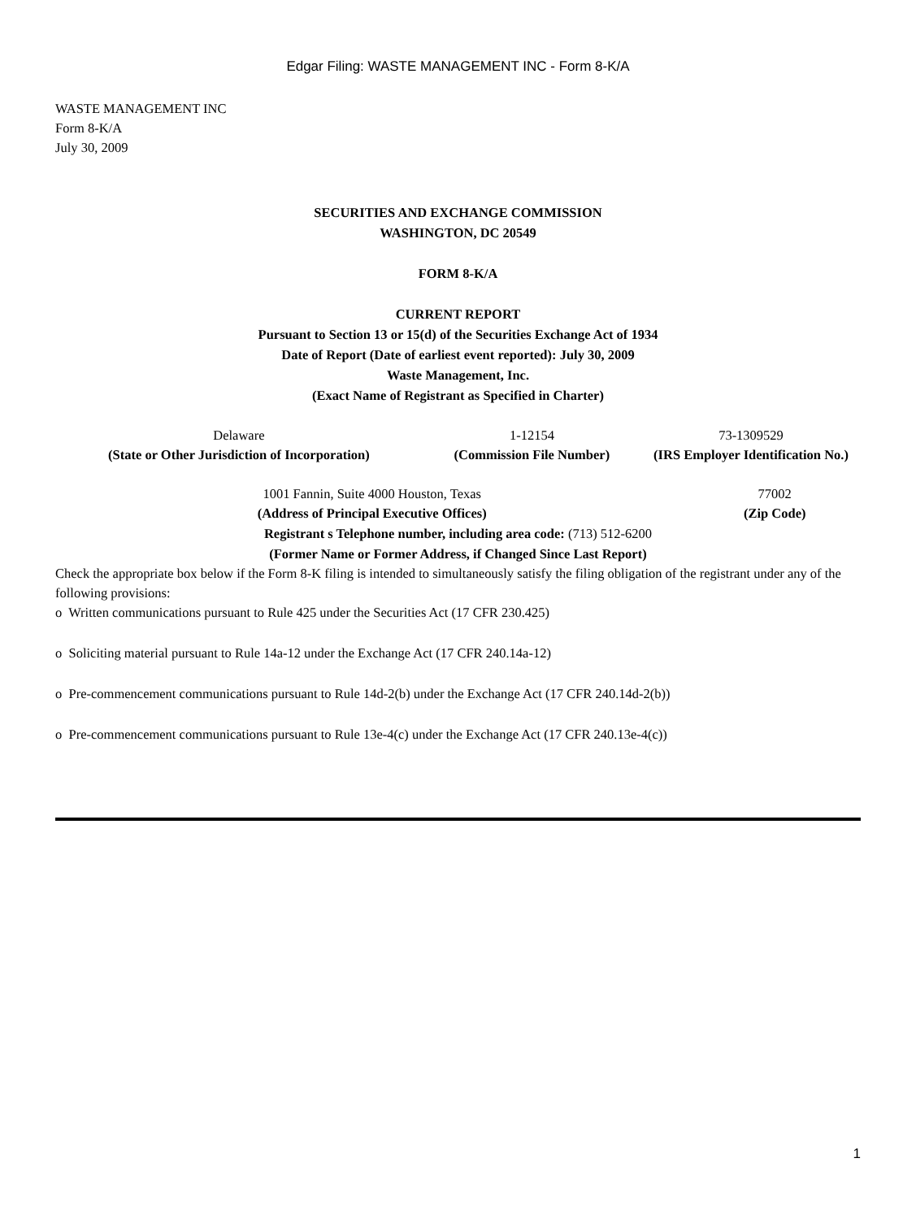Edgar Filing: WASTE MANAGEMENT INC - Form 8-K/A
WASTE MANAGEMENT INC
Form 8-K/A
July 30, 2009
SECURITIES AND EXCHANGE COMMISSION
WASHINGTON, DC 20549
FORM 8-K/A
CURRENT REPORT
Pursuant to Section 13 or 15(d) of the Securities Exchange Act of 1934
Date of Report (Date of earliest event reported): July 30, 2009
Waste Management, Inc.
(Exact Name of Registrant as Specified in Charter)
| Delaware | 1-12154 | 73-1309529 |
| (State or Other Jurisdiction of Incorporation) | (Commission File Number) | (IRS Employer Identification No.) |
| 1001 Fannin, Suite 4000 Houston, Texas | 77002 |
| (Address of Principal Executive Offices) | (Zip Code) |
Registrant s Telephone number, including area code: (713) 512-6200
(Former Name or Former Address, if Changed Since Last Report)
Check the appropriate box below if the Form 8-K filing is intended to simultaneously satisfy the filing obligation of the registrant under any of the following provisions:
o Written communications pursuant to Rule 425 under the Securities Act (17 CFR 230.425)
o Soliciting material pursuant to Rule 14a-12 under the Exchange Act (17 CFR 240.14a-12)
o Pre-commencement communications pursuant to Rule 14d-2(b) under the Exchange Act (17 CFR 240.14d-2(b))
o Pre-commencement communications pursuant to Rule 13e-4(c) under the Exchange Act (17 CFR 240.13e-4(c))
1